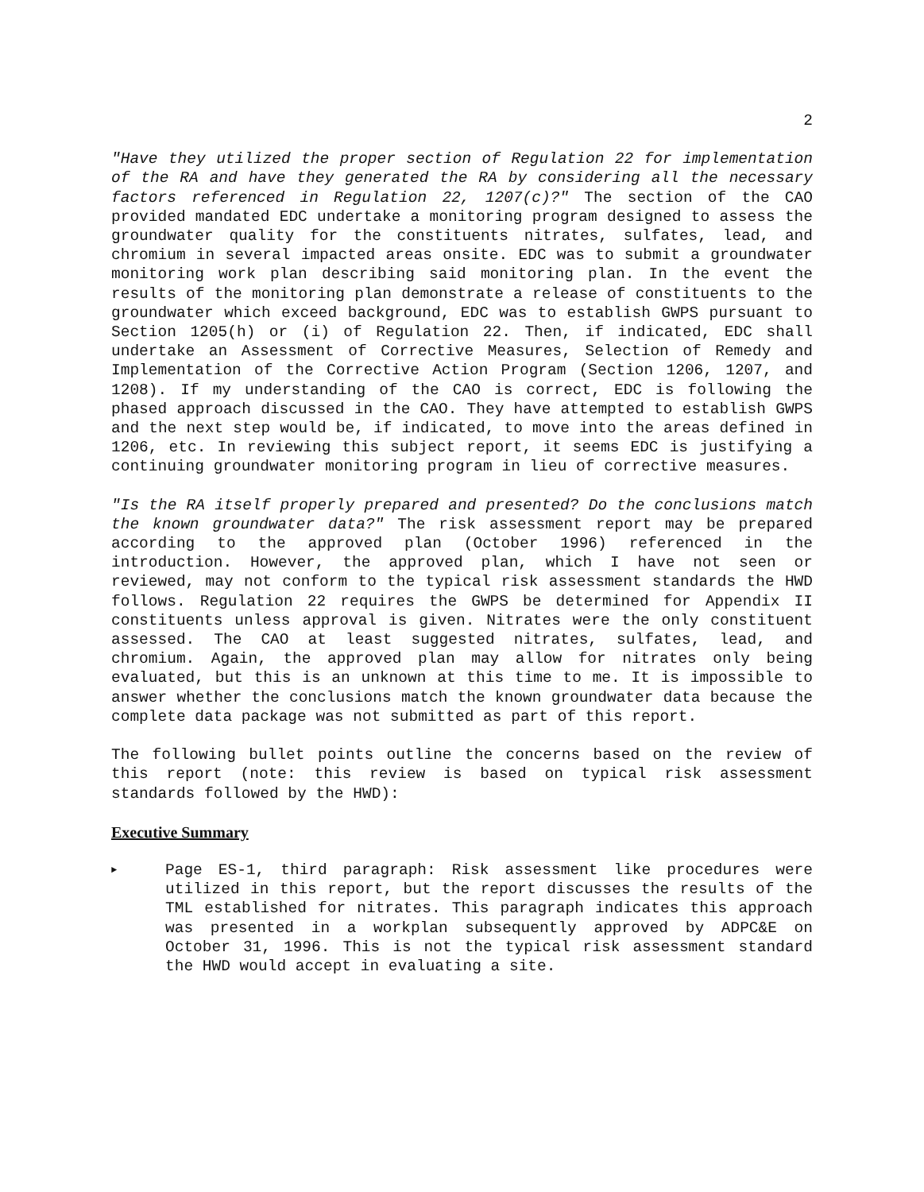2
"Have they utilized the proper section of Regulation 22 for implementation of the RA and have they generated the RA by considering all the necessary factors referenced in Regulation 22, 1207(c)?" The section of the CAO provided mandated EDC undertake a monitoring program designed to assess the groundwater quality for the constituents nitrates, sulfates, lead, and chromium in several impacted areas onsite. EDC was to submit a groundwater monitoring work plan describing said monitoring plan. In the event the results of the monitoring plan demonstrate a release of constituents to the groundwater which exceed background, EDC was to establish GWPS pursuant to Section 1205(h) or (i) of Regulation 22. Then, if indicated, EDC shall undertake an Assessment of Corrective Measures, Selection of Remedy and Implementation of the Corrective Action Program (Section 1206, 1207, and 1208). If my understanding of the CAO is correct, EDC is following the phased approach discussed in the CAO. They have attempted to establish GWPS and the next step would be, if indicated, to move into the areas defined in 1206, etc. In reviewing this subject report, it seems EDC is justifying a continuing groundwater monitoring program in lieu of corrective measures.
"Is the RA itself properly prepared and presented? Do the conclusions match the known groundwater data?" The risk assessment report may be prepared according to the approved plan (October 1996) referenced in the introduction. However, the approved plan, which I have not seen or reviewed, may not conform to the typical risk assessment standards the HWD follows. Regulation 22 requires the GWPS be determined for Appendix II constituents unless approval is given. Nitrates were the only constituent assessed. The CAO at least suggested nitrates, sulfates, lead, and chromium. Again, the approved plan may allow for nitrates only being evaluated, but this is an unknown at this time to me. It is impossible to answer whether the conclusions match the known groundwater data because the complete data package was not submitted as part of this report.
The following bullet points outline the concerns based on the review of this report (note: this review is based on typical risk assessment standards followed by the HWD):
Executive Summary
►
Page ES-1, third paragraph: Risk assessment like procedures were utilized in this report, but the report discusses the results of the TML established for nitrates. This paragraph indicates this approach was presented in a workplan subsequently approved by ADPC&E on October 31, 1996. This is not the typical risk assessment standard the HWD would accept in evaluating a site.